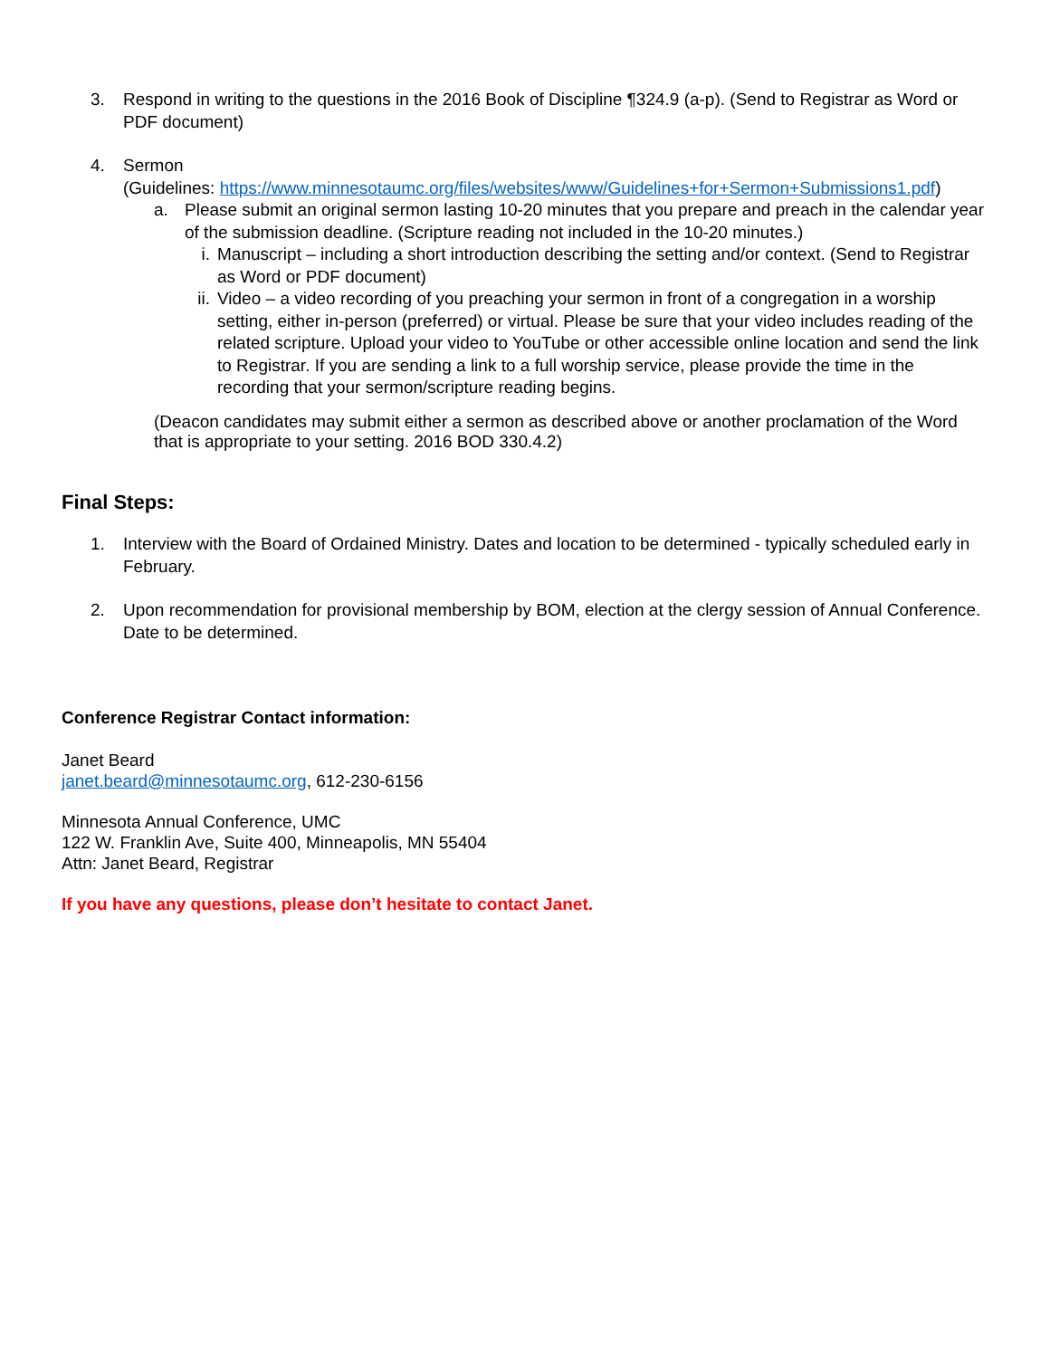3. Respond in writing to the questions in the 2016 Book of Discipline ¶324.9 (a-p). (Send to Registrar as Word or PDF document)
4. Sermon
(Guidelines: https://www.minnesotaumc.org/files/websites/www/Guidelines+for+Sermon+Submissions1.pdf)
a. Please submit an original sermon lasting 10-20 minutes that you prepare and preach in the calendar year of the submission deadline. (Scripture reading not included in the 10-20 minutes.)
i. Manuscript – including a short introduction describing the setting and/or context. (Send to Registrar as Word or PDF document)
ii.
Video – a video recording of you preaching your sermon in front of a congregation in a worship setting, either in-person (preferred) or virtual. Please be sure that your video includes reading of the related scripture. Upload your video to YouTube or other accessible online location and send the link to Registrar. If you are sending a link to a full worship service, please provide the time in the recording that your sermon/scripture reading begins.
(Deacon candidates may submit either a sermon as described above or another proclamation of the Word that is appropriate to your setting. 2016 BOD 330.4.2)
Final Steps:
1. Interview with the Board of Ordained Ministry. Dates and location to be determined - typically scheduled early in February.
2. Upon recommendation for provisional membership by BOM, election at the clergy session of Annual Conference. Date to be determined.
Conference Registrar Contact information:
Janet Beard
janet.beard@minnesotaumc.org, 612-230-6156
Minnesota Annual Conference, UMC
122 W. Franklin Ave, Suite 400, Minneapolis, MN 55404
Attn: Janet Beard, Registrar
If you have any questions, please don’t hesitate to contact Janet.